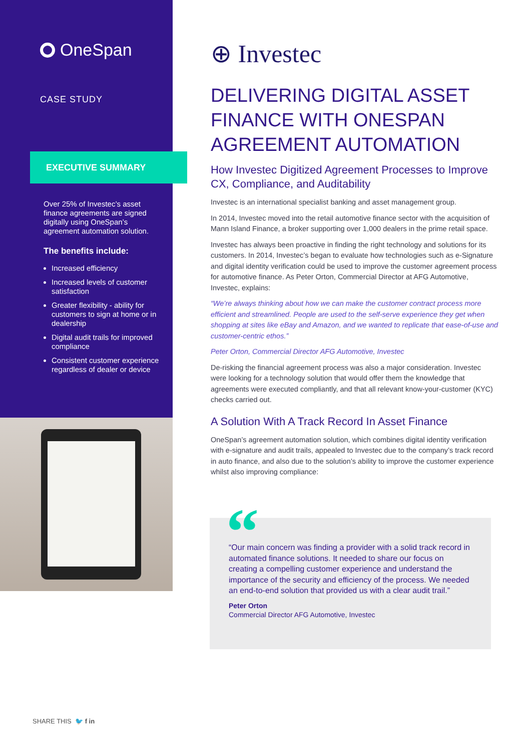OneSpan
CASE STUDY
EXECUTIVE SUMMARY
Over 25% of Investec’s asset finance agreements are signed digitally using OneSpan’s agreement automation solution.
The benefits include:
Increased efficiency
Increased levels of customer satisfaction
Greater flexibility - ability for customers to sign at home or in dealership
Digital audit trails for improved compliance
Consistent customer experience regardless of dealer or device
⊕ Investec
DELIVERING DIGITAL ASSET FINANCE WITH ONESPAN AGREEMENT AUTOMATION
How Investec Digitized Agreement Processes to Improve CX, Compliance, and Auditability
Investec is an international specialist banking and asset management group.
In 2014, Investec moved into the retail automotive finance sector with the acquisition of Mann Island Finance, a broker supporting over 1,000 dealers in the prime retail space.
Investec has always been proactive in finding the right technology and solutions for its customers. In 2014, Investec’s began to evaluate how technologies such as e-Signature and digital identity verification could be used to improve the customer agreement process for automotive finance. As Peter Orton, Commercial Director at AFG Automotive, Investec, explains:
“We’re always thinking about how we can make the customer contract process more efficient and streamlined. People are used to the self-serve experience they get when shopping at sites like eBay and Amazon, and we wanted to replicate that ease-of-use and customer-centric ethos.”
Peter Orton, Commercial Director AFG Automotive, Investec
De-risking the financial agreement process was also a major consideration. Investec were looking for a technology solution that would offer them the knowledge that agreements were executed compliantly, and that all relevant know-your-customer (KYC) checks carried out.
A Solution With A Track Record In Asset Finance
OneSpan’s agreement automation solution, which combines digital identity verification with e-signature and audit trails, appealed to Investec due to the company’s track record in auto finance, and also due to the solution’s ability to improve the customer experience whilst also improving compliance:
“Our main concern was finding a provider with a solid track record in automated finance solutions. It needed to share our focus on creating a compelling customer experience and understand the importance of the security and efficiency of the process. We needed an end-to-end solution that provided us with a clear audit trail.”
Peter Orton
Commercial Director AFG Automotive, Investec
“
SHARE THIS 🐦 f in